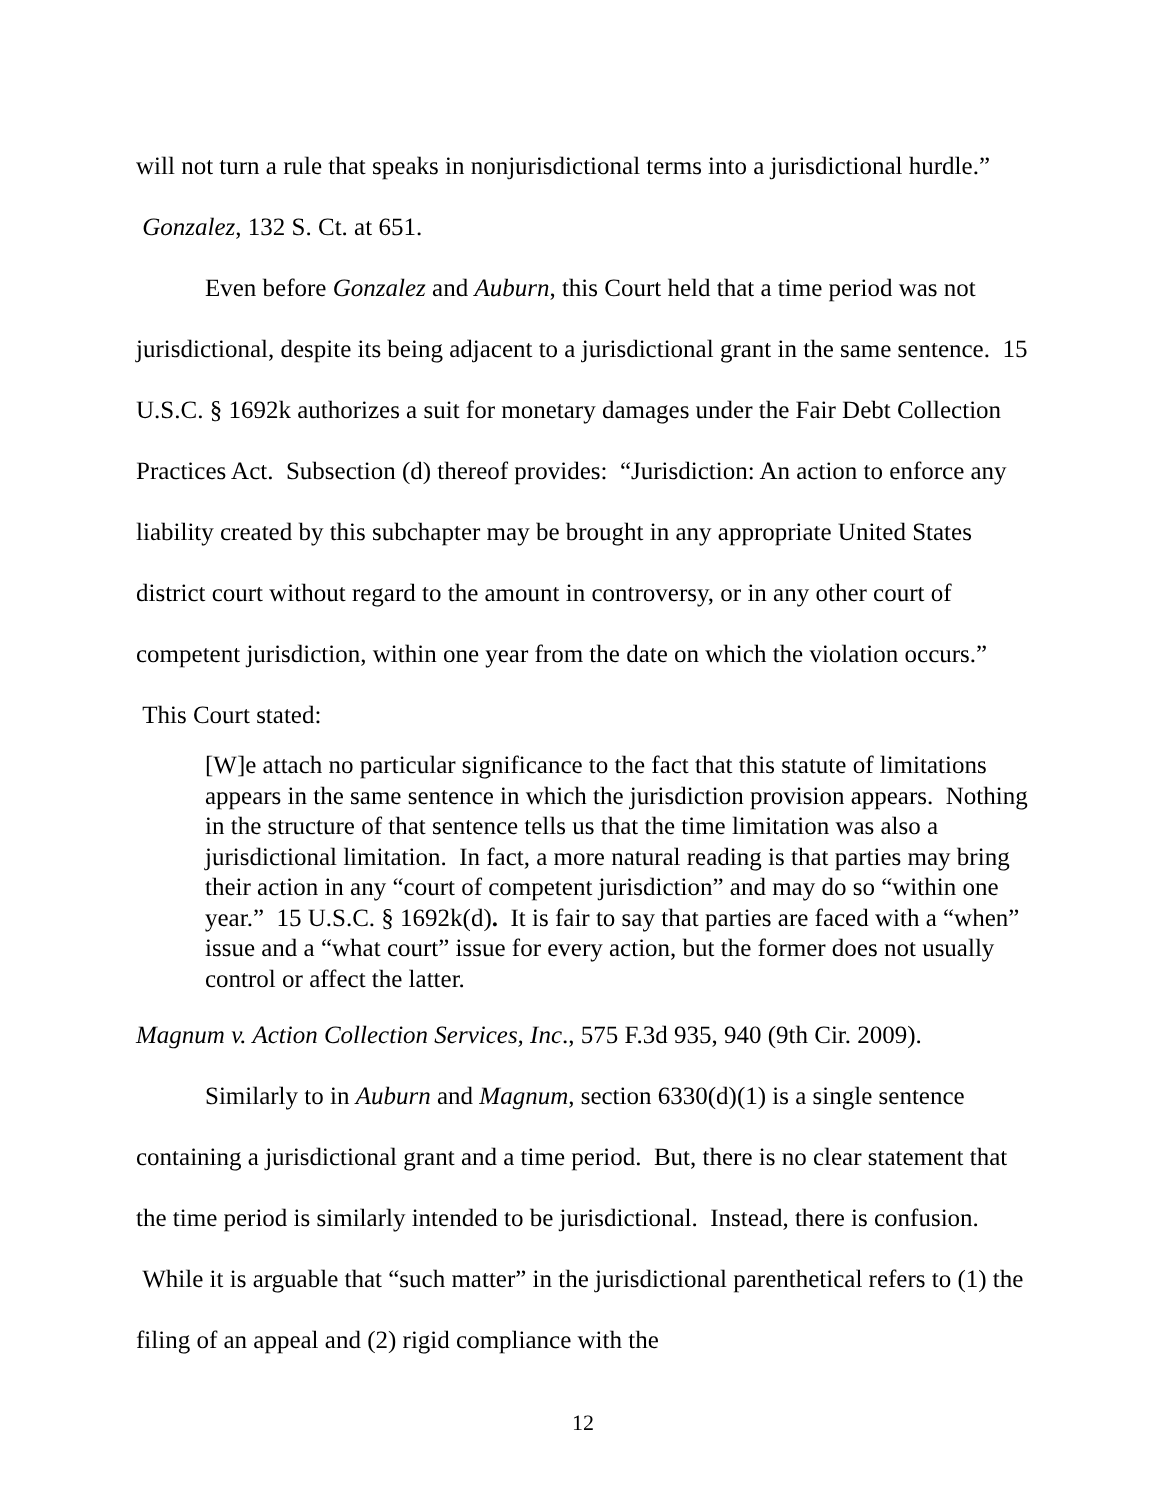will not turn a rule that speaks in nonjurisdictional terms into a jurisdictional hurdle.” Gonzalez, 132 S. Ct. at 651.
Even before Gonzalez and Auburn, this Court held that a time period was not jurisdictional, despite its being adjacent to a jurisdictional grant in the same sentence. 15 U.S.C. § 1692k authorizes a suit for monetary damages under the Fair Debt Collection Practices Act. Subsection (d) thereof provides: “Jurisdiction: An action to enforce any liability created by this subchapter may be brought in any appropriate United States district court without regard to the amount in controversy, or in any other court of competent jurisdiction, within one year from the date on which the violation occurs.” This Court stated:
[W]e attach no particular significance to the fact that this statute of limitations appears in the same sentence in which the jurisdiction provision appears. Nothing in the structure of that sentence tells us that the time limitation was also a jurisdictional limitation. In fact, a more natural reading is that parties may bring their action in any “court of competent jurisdiction” and may do so “within one year.” 15 U.S.C. § 1692k(d). It is fair to say that parties are faced with a “when” issue and a “what court” issue for every action, but the former does not usually control or affect the latter.
Magnum v. Action Collection Services, Inc., 575 F.3d 935, 940 (9th Cir. 2009).
Similarly to in Auburn and Magnum, section 6330(d)(1) is a single sentence containing a jurisdictional grant and a time period. But, there is no clear statement that the time period is similarly intended to be jurisdictional. Instead, there is confusion. While it is arguable that “such matter” in the jurisdictional parenthetical refers to (1) the filing of an appeal and (2) rigid compliance with the
12